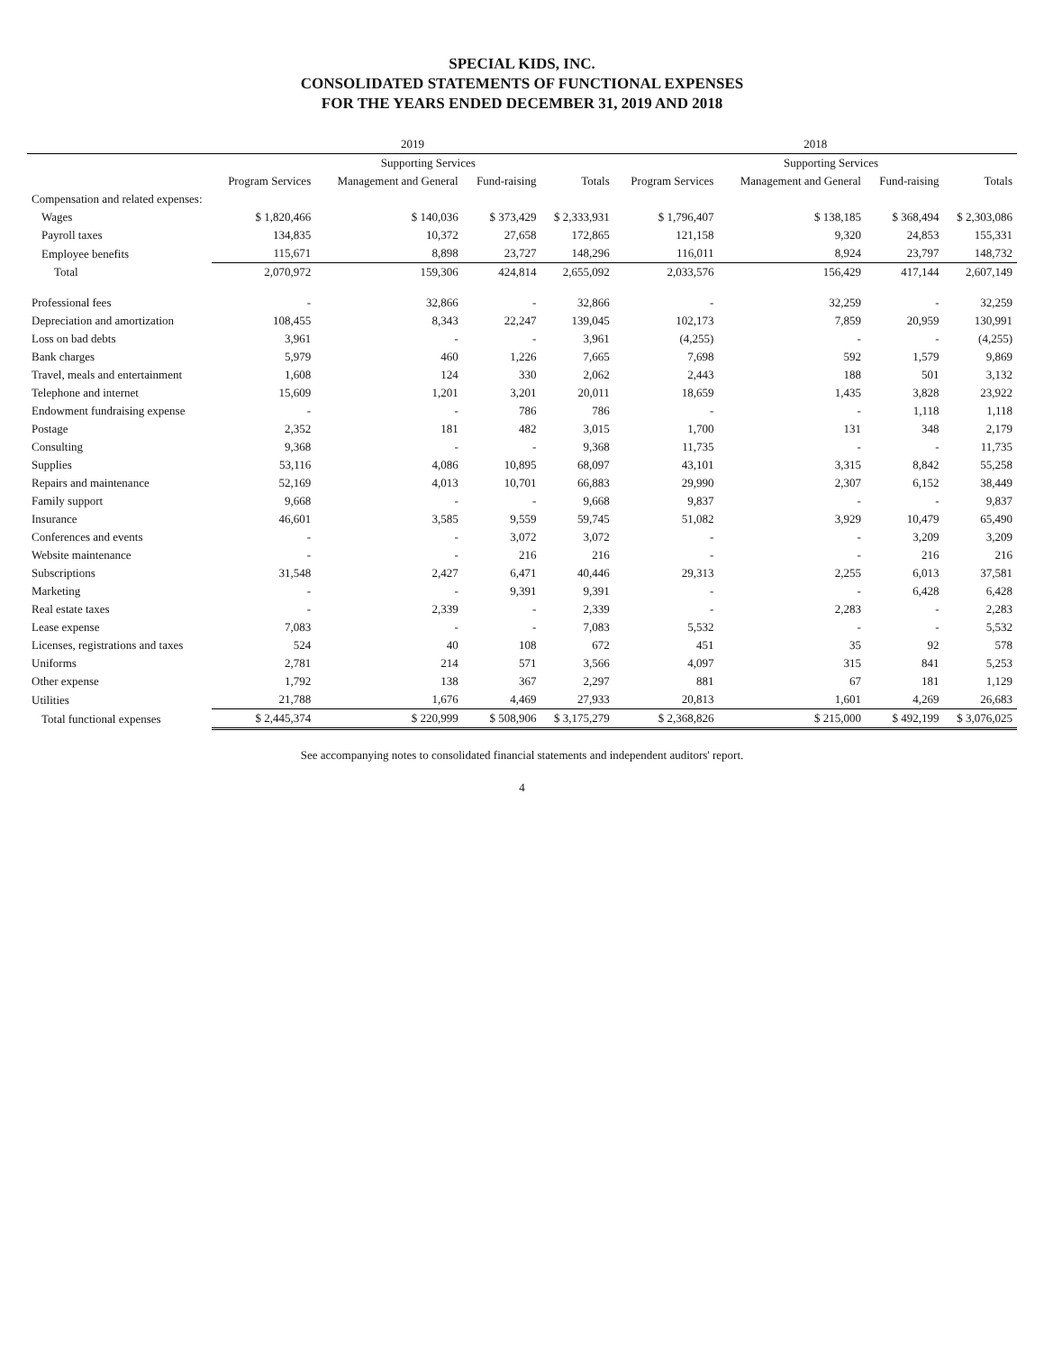SPECIAL KIDS, INC.
CONSOLIDATED STATEMENTS OF FUNCTIONAL EXPENSES
FOR THE YEARS ENDED DECEMBER 31, 2019 AND 2018
| | 2019 | | | | 2018 | | | |
| --- | --- | --- | --- | --- | --- | --- | --- | --- |
| | | Supporting Services | | | | Supporting Services | | |
| | Program Services | Management and General | Fund-raising | Totals | Program Services | Management and General | Fund-raising | Totals |
| Compensation and related expenses: | | | | | | | | |
| Wages | $ 1,820,466 | $ 140,036 | $ 373,429 | $ 2,333,931 | $ 1,796,407 | $ 138,185 | $ 368,494 | $ 2,303,086 |
| Payroll taxes | 134,835 | 10,372 | 27,658 | 172,865 | 121,158 | 9,320 | 24,853 | 155,331 |
| Employee benefits | 115,671 | 8,898 | 23,727 | 148,296 | 116,011 | 8,924 | 23,797 | 148,732 |
| Total | 2,070,972 | 159,306 | 424,814 | 2,655,092 | 2,033,576 | 156,429 | 417,144 | 2,607,149 |
| Professional fees | - | 32,866 | - | 32,866 | - | 32,259 | - | 32,259 |
| Depreciation and amortization | 108,455 | 8,343 | 22,247 | 139,045 | 102,173 | 7,859 | 20,959 | 130,991 |
| Loss on bad debts | 3,961 | - | - | 3,961 | (4,255) | - | - | (4,255) |
| Bank charges | 5,979 | 460 | 1,226 | 7,665 | 7,698 | 592 | 1,579 | 9,869 |
| Travel, meals and entertainment | 1,608 | 124 | 330 | 2,062 | 2,443 | 188 | 501 | 3,132 |
| Telephone and internet | 15,609 | 1,201 | 3,201 | 20,011 | 18,659 | 1,435 | 3,828 | 23,922 |
| Endowment fundraising expense | - | - | 786 | 786 | - | - | 1,118 | 1,118 |
| Postage | 2,352 | 181 | 482 | 3,015 | 1,700 | 131 | 348 | 2,179 |
| Consulting | 9,368 | - | - | 9,368 | 11,735 | - | - | 11,735 |
| Supplies | 53,116 | 4,086 | 10,895 | 68,097 | 43,101 | 3,315 | 8,842 | 55,258 |
| Repairs and maintenance | 52,169 | 4,013 | 10,701 | 66,883 | 29,990 | 2,307 | 6,152 | 38,449 |
| Family support | 9,668 | - | - | 9,668 | 9,837 | - | - | 9,837 |
| Insurance | 46,601 | 3,585 | 9,559 | 59,745 | 51,082 | 3,929 | 10,479 | 65,490 |
| Conferences and events | - | - | 3,072 | 3,072 | - | - | 3,209 | 3,209 |
| Website maintenance | - | - | 216 | 216 | - | - | 216 | 216 |
| Subscriptions | 31,548 | 2,427 | 6,471 | 40,446 | 29,313 | 2,255 | 6,013 | 37,581 |
| Marketing | - | - | 9,391 | 9,391 | - | - | 6,428 | 6,428 |
| Real estate taxes | - | 2,339 | - | 2,339 | - | 2,283 | - | 2,283 |
| Lease expense | 7,083 | - | - | 7,083 | 5,532 | - | - | 5,532 |
| Licenses, registrations and taxes | 524 | 40 | 108 | 672 | 451 | 35 | 92 | 578 |
| Uniforms | 2,781 | 214 | 571 | 3,566 | 4,097 | 315 | 841 | 5,253 |
| Other expense | 1,792 | 138 | 367 | 2,297 | 881 | 67 | 181 | 1,129 |
| Utilities | 21,788 | 1,676 | 4,469 | 27,933 | 20,813 | 1,601 | 4,269 | 26,683 |
| Total functional expenses | $ 2,445,374 | $ 220,999 | $ 508,906 | $ 3,175,279 | $ 2,368,826 | $ 215,000 | $ 492,199 | $ 3,076,025 |
See accompanying notes to consolidated financial statements and independent auditors' report.
4